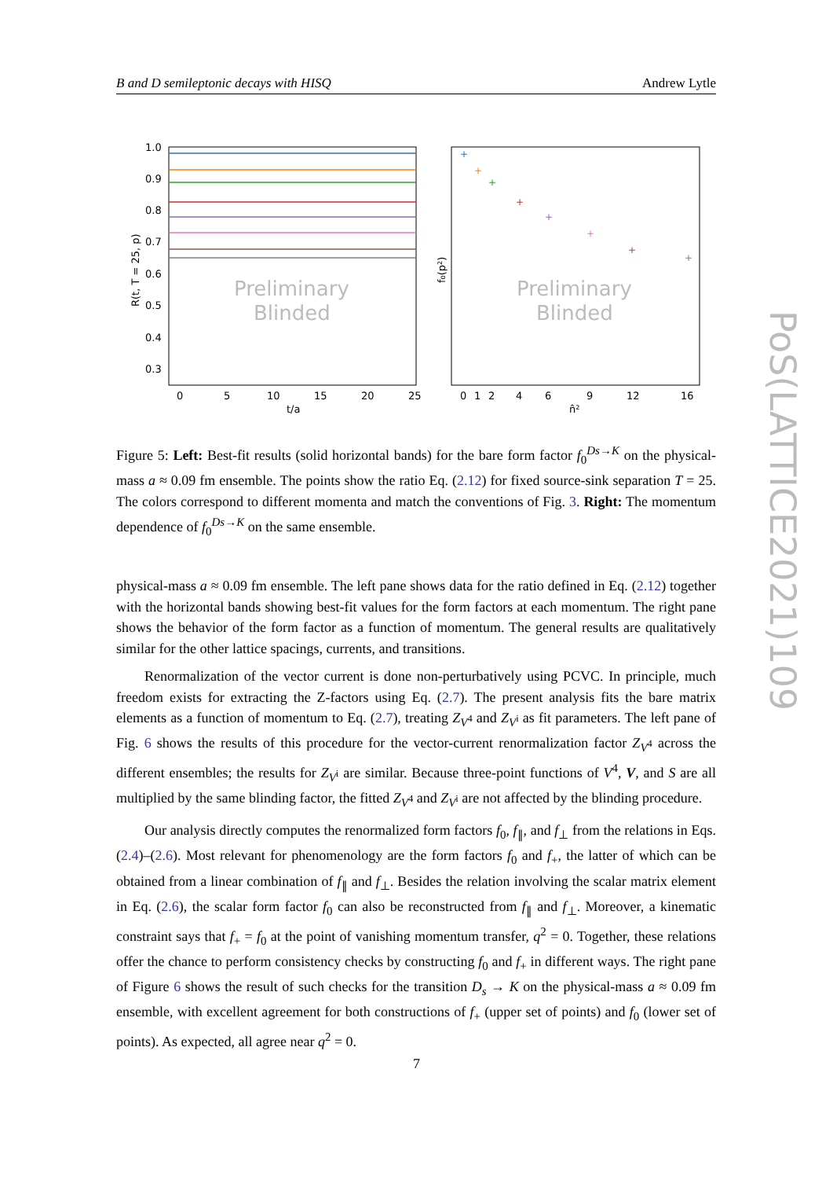B and D semileptonic decays with HISQ Andrew Lytle
Preliminary
Blinded
Preliminary
Blinded
1.0
0.9
0.8
0.7
0.6
0.5
0.4
0.3
0
5
10
15
20
25
t/a
0
1
2
4
6
9
12
16
n̂²
R(t, T = 25, p)
f₀(p²)
+
+
+
+
+
+
+
+
Figure 5: Left: Best-fit results (solid horizontal bands) for the bare form factor f<sub>0</sub><sup>Ds→K</sup> on the physical-mass a ≈ 0.09 fm ensemble. The points show the ratio Eq. (2.12) for fixed source-sink separation T = 25. The colors correspond to different momenta and match the conventions of Fig. 3. Right: The momentum dependence of f<sub>0</sub><sup>Ds→K</sup> on the same ensemble.
physical-mass a ≈ 0.09 fm ensemble. The left pane shows data for the ratio defined in Eq. (2.12) together with the horizontal bands showing best-fit values for the form factors at each momentum. The right pane shows the behavior of the form factor as a function of momentum. The general results are qualitatively similar for the other lattice spacings, currents, and transitions.
Renormalization of the vector current is done non-perturbatively using PCVC. In principle, much freedom exists for extracting the Z-factors using Eq. (2.7). The present analysis fits the bare matrix elements as a function of momentum to Eq. (2.7), treating Z<sub>V<sup>4</sup></sub> and Z<sub>V<sup>i</sup></sub> as fit parameters. The left pane of Fig. 6 shows the results of this procedure for the vector-current renormalization factor Z<sub>V<sup>4</sup></sub> across the different ensembles; the results for Z<sub>V<sup>i</sup></sub> are similar. Because three-point functions of V<sup>4</sup>, V, and S are all multiplied by the same blinding factor, the fitted Z<sub>V<sup>4</sup></sub> and Z<sub>V<sup>i</sup></sub> are not affected by the blinding procedure.
Our analysis directly computes the renormalized form factors f<sub>0</sub>, f<sub>∥</sub>, and f<sub>⊥</sub> from the relations in Eqs. (2.4)–(2.6). Most relevant for phenomenology are the form factors f<sub>0</sub> and f<sub>+</sub>, the latter of which can be obtained from a linear combination of f<sub>∥</sub> and f<sub>⊥</sub>. Besides the relation involving the scalar matrix element in Eq. (2.6), the scalar form factor f<sub>0</sub> can also be reconstructed from f<sub>∥</sub> and f<sub>⊥</sub>. Moreover, a kinematic constraint says that f<sub>+</sub> = f<sub>0</sub> at the point of vanishing momentum transfer, q<sup>2</sup> = 0. Together, these relations offer the chance to perform consistency checks by constructing f<sub>0</sub> and f<sub>+</sub> in different ways. The right pane of Figure 6 shows the result of such checks for the transition D<sub>s</sub> → K on the physical-mass a ≈ 0.09 fm ensemble, with excellent agreement for both constructions of f<sub>+</sub> (upper set of points) and f<sub>0</sub> (lower set of points). As expected, all agree near q<sup>2</sup> = 0.
7
PoS(LATTICE2021)109